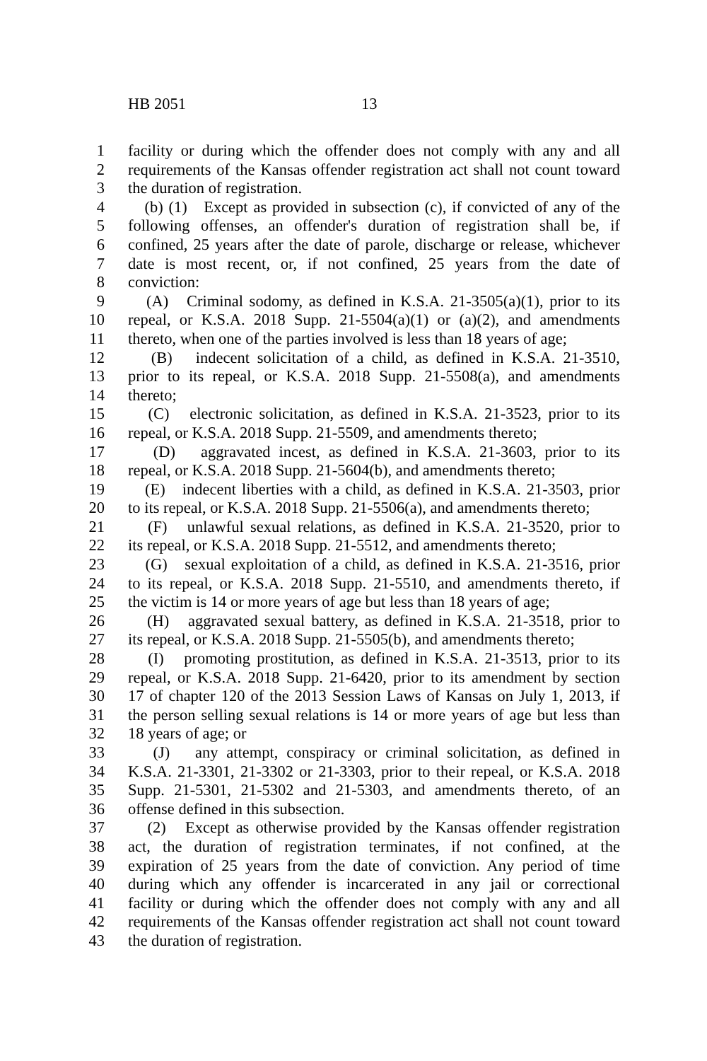HB 2051 13
1 facility or during which the offender does not comply with any and all
2 requirements of the Kansas offender registration act shall not count toward
3 the duration of registration.
4 (b) (1) Except as provided in subsection (c), if convicted of any of the
5 following offenses, an offender's duration of registration shall be, if
6 confined, 25 years after the date of parole, discharge or release, whichever
7 date is most recent, or, if not confined, 25 years from the date of
8 conviction:
9 (A) Criminal sodomy, as defined in K.S.A. 21-3505(a)(1), prior to its
10 repeal, or K.S.A. 2018 Supp. 21-5504(a)(1) or (a)(2), and amendments
11 thereto, when one of the parties involved is less than 18 years of age;
12 (B) indecent solicitation of a child, as defined in K.S.A. 21-3510,
13 prior to its repeal, or K.S.A. 2018 Supp. 21-5508(a), and amendments
14 thereto;
15 (C) electronic solicitation, as defined in K.S.A. 21-3523, prior to its
16 repeal, or K.S.A. 2018 Supp. 21-5509, and amendments thereto;
17 (D) aggravated incest, as defined in K.S.A. 21-3603, prior to its
18 repeal, or K.S.A. 2018 Supp. 21-5604(b), and amendments thereto;
19 (E) indecent liberties with a child, as defined in K.S.A. 21-3503, prior
20 to its repeal, or K.S.A. 2018 Supp. 21-5506(a), and amendments thereto;
21 (F) unlawful sexual relations, as defined in K.S.A. 21-3520, prior to
22 its repeal, or K.S.A. 2018 Supp. 21-5512, and amendments thereto;
23 (G) sexual exploitation of a child, as defined in K.S.A. 21-3516, prior
24 to its repeal, or K.S.A. 2018 Supp. 21-5510, and amendments thereto, if
25 the victim is 14 or more years of age but less than 18 years of age;
26 (H) aggravated sexual battery, as defined in K.S.A. 21-3518, prior to
27 its repeal, or K.S.A. 2018 Supp. 21-5505(b), and amendments thereto;
28 (I) promoting prostitution, as defined in K.S.A. 21-3513, prior to its
29 repeal, or K.S.A. 2018 Supp. 21-6420, prior to its amendment by section
30 17 of chapter 120 of the 2013 Session Laws of Kansas on July 1, 2013, if
31 the person selling sexual relations is 14 or more years of age but less than
32 18 years of age; or
33 (J) any attempt, conspiracy or criminal solicitation, as defined in
34 K.S.A. 21-3301, 21-3302 or 21-3303, prior to their repeal, or K.S.A. 2018
35 Supp. 21-5301, 21-5302 and 21-5303, and amendments thereto, of an
36 offense defined in this subsection.
37 (2) Except as otherwise provided by the Kansas offender registration
38 act, the duration of registration terminates, if not confined, at the
39 expiration of 25 years from the date of conviction. Any period of time
40 during which any offender is incarcerated in any jail or correctional
41 facility or during which the offender does not comply with any and all
42 requirements of the Kansas offender registration act shall not count toward
43 the duration of registration.